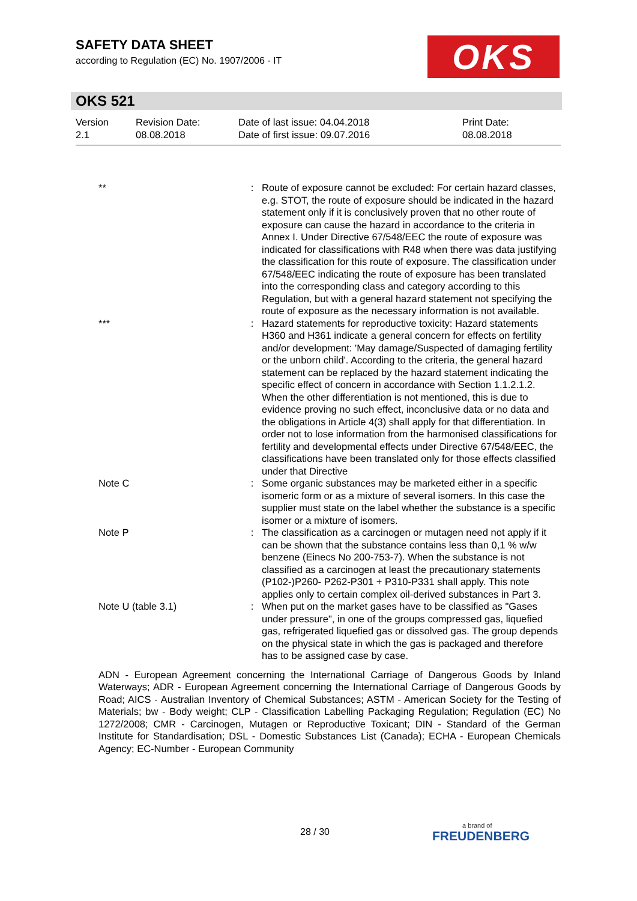SAFETY DATA SHEET
according to Regulation (EC) No. 1907/2006 - IT
OKS
OKS 521
| Version 2.1 | Revision Date: 08.08.2018 | Date of last issue: 04.04.2018 Date of first issue: 09.07.2016 | Print Date: 08.08.2018 |
| ** | : | Route of exposure cannot be excluded: For certain hazard classes, e.g. STOT, the route of exposure should be indicated in the hazard statement only if it is conclusively proven that no other route of exposure can cause the hazard in accordance to the criteria in Annex I. Under Directive 67/548/EEC the route of exposure was indicated for classifications with R48 when there was data justifying the classification for this route of exposure. The classification under 67/548/EEC indicating the route of exposure has been translated into the corresponding class and category according to this Regulation, but with a general hazard statement not specifying the route of exposure as the necessary information is not available. |
| *** | : | Hazard statements for reproductive toxicity: Hazard statements H360 and H361 indicate a general concern for effects on fertility and/or development: 'May damage/Suspected of damaging fertility or the unborn child'. According to the criteria, the general hazard statement can be replaced by the hazard statement indicating the specific effect of concern in accordance with Section 1.1.2.1.2. When the other differentiation is not mentioned, this is due to evidence proving no such effect, inconclusive data or no data and the obligations in Article 4(3) shall apply for that differentiation. In order not to lose information from the harmonised classifications for fertility and developmental effects under Directive 67/548/EEC, the classifications have been translated only for those effects classified under that Directive |
| Note C | : | Some organic substances may be marketed either in a specific isomeric form or as a mixture of several isomers. In this case the supplier must state on the label whether the substance is a specific isomer or a mixture of isomers. |
| Note P | : | The classification as a carcinogen or mutagen need not apply if it can be shown that the substance contains less than 0,1 % w/w benzene (Einecs No 200-753-7). When the substance is not classified as a carcinogen at least the precautionary statements (P102-)P260- P262-P301 + P310-P331 shall apply. This note applies only to certain complex oil-derived substances in Part 3. |
| Note U (table 3.1) | : | When put on the market gases have to be classified as "Gases under pressure", in one of the groups compressed gas, liquefied gas, refrigerated liquefied gas or dissolved gas. The group depends on the physical state in which the gas is packaged and therefore has to be assigned case by case. |
ADN - European Agreement concerning the International Carriage of Dangerous Goods by Inland Waterways; ADR - European Agreement concerning the International Carriage of Dangerous Goods by Road; AICS - Australian Inventory of Chemical Substances; ASTM - American Society for the Testing of Materials; bw - Body weight; CLP - Classification Labelling Packaging Regulation; Regulation (EC) No 1272/2008; CMR - Carcinogen, Mutagen or Reproductive Toxicant; DIN - Standard of the German Institute for Standardisation; DSL - Domestic Substances List (Canada); ECHA - European Chemicals Agency; EC-Number - European Community
28 / 30 a brand of
FREUDENBERG